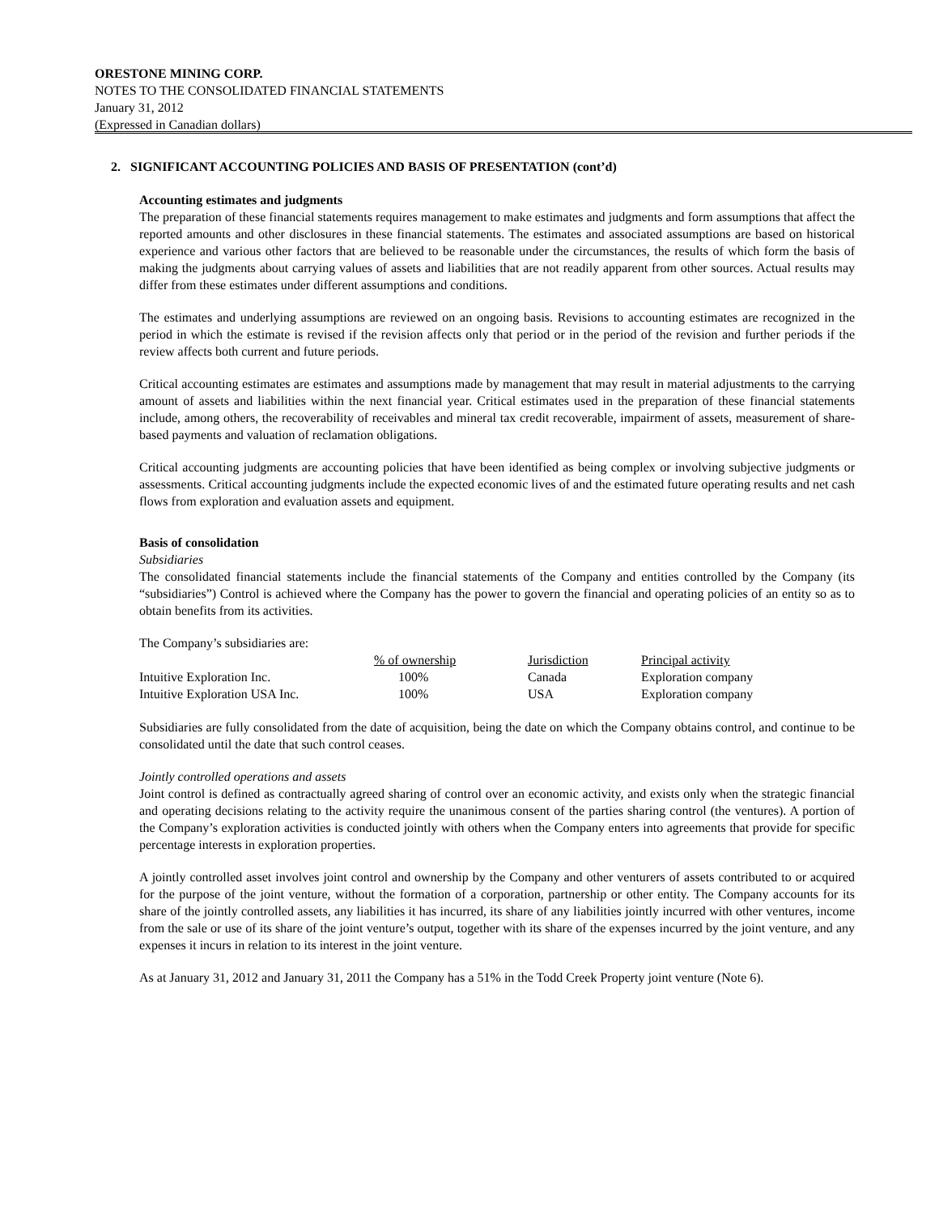ORESTONE MINING CORP.
NOTES TO THE CONSOLIDATED FINANCIAL STATEMENTS
January 31, 2012
(Expressed in Canadian dollars)
2. SIGNIFICANT ACCOUNTING POLICIES AND BASIS OF PRESENTATION (cont’d)
Accounting estimates and judgments
The preparation of these financial statements requires management to make estimates and judgments and form assumptions that affect the reported amounts and other disclosures in these financial statements. The estimates and associated assumptions are based on historical experience and various other factors that are believed to be reasonable under the circumstances, the results of which form the basis of making the judgments about carrying values of assets and liabilities that are not readily apparent from other sources. Actual results may differ from these estimates under different assumptions and conditions.
The estimates and underlying assumptions are reviewed on an ongoing basis. Revisions to accounting estimates are recognized in the period in which the estimate is revised if the revision affects only that period or in the period of the revision and further periods if the review affects both current and future periods.
Critical accounting estimates are estimates and assumptions made by management that may result in material adjustments to the carrying amount of assets and liabilities within the next financial year. Critical estimates used in the preparation of these financial statements include, among others, the recoverability of receivables and mineral tax credit recoverable, impairment of assets, measurement of share-based payments and valuation of reclamation obligations.
Critical accounting judgments are accounting policies that have been identified as being complex or involving subjective judgments or assessments. Critical accounting judgments include the expected economic lives of and the estimated future operating results and net cash flows from exploration and evaluation assets and equipment.
Basis of consolidation
Subsidiaries
The consolidated financial statements include the financial statements of the Company and entities controlled by the Company (its “subsidiaries”) Control is achieved where the Company has the power to govern the financial and operating policies of an entity so as to obtain benefits from its activities.
The Company’s subsidiaries are:
| | % of ownership | Jurisdiction | Principal activity |
| Intuitive Exploration Inc. | 100% | Canada | Exploration company |
| Intuitive Exploration USA Inc. | 100% | USA | Exploration company |
Subsidiaries are fully consolidated from the date of acquisition, being the date on which the Company obtains control, and continue to be consolidated until the date that such control ceases.
Jointly controlled operations and assets
Joint control is defined as contractually agreed sharing of control over an economic activity, and exists only when the strategic financial and operating decisions relating to the activity require the unanimous consent of the parties sharing control (the ventures). A portion of the Company’s exploration activities is conducted jointly with others when the Company enters into agreements that provide for specific percentage interests in exploration properties.
A jointly controlled asset involves joint control and ownership by the Company and other venturers of assets contributed to or acquired for the purpose of the joint venture, without the formation of a corporation, partnership or other entity. The Company accounts for its share of the jointly controlled assets, any liabilities it has incurred, its share of any liabilities jointly incurred with other ventures, income from the sale or use of its share of the joint venture’s output, together with its share of the expenses incurred by the joint venture, and any expenses it incurs in relation to its interest in the joint venture.
As at January 31, 2012 and January 31, 2011 the Company has a 51% in the Todd Creek Property joint venture (Note 6).